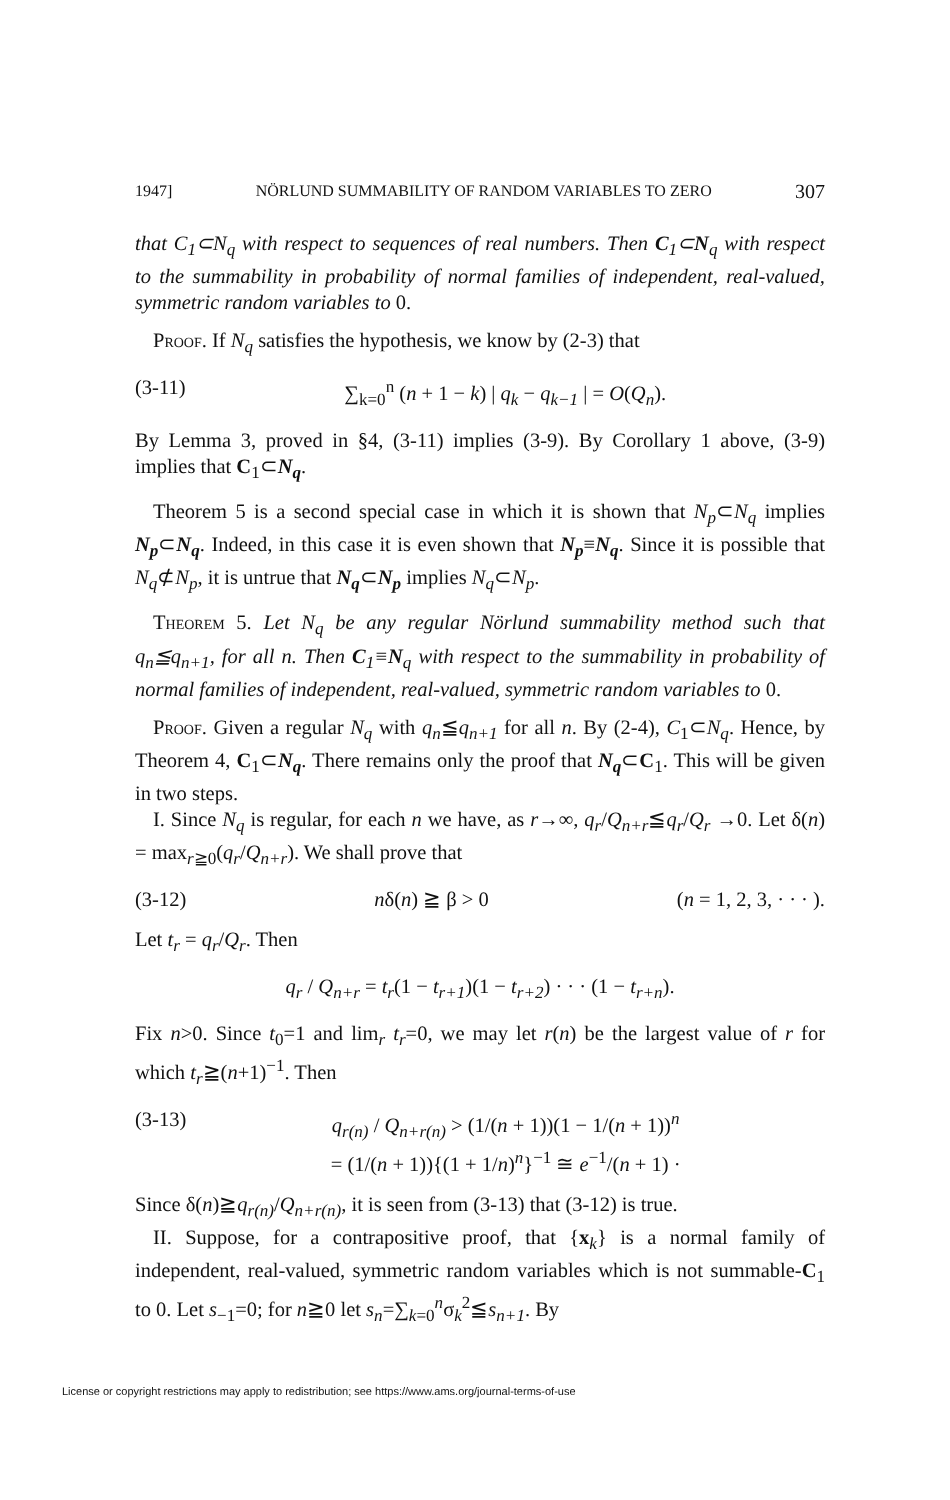1947] NÖRLUND SUMMABILITY OF RANDOM VARIABLES TO ZERO 307
that C<sub>1</sub>⊂N<sub>q</sub> with respect to sequences of real numbers. Then C<sub>1</sub>⊂N<sub>q</sub> with respect to the summability in probability of normal families of independent, real-valued, symmetric random variables to 0.
Proof. If N<sub>q</sub> satisfies the hypothesis, we know by (2-3) that
(3-11) ∑<sub>k=0</sub><sup>n</sup> (n + 1 − k) | q<sub>k</sub> − q<sub>k−1</sub> | = O(Q<sub>n</sub>).
By Lemma 3, proved in §4, (3-11) implies (3-9). By Corollary 1 above, (3-9) implies that C<sub>1</sub>⊂N<sub>q</sub>.
Theorem 5 is a second special case in which it is shown that N<sub>p</sub>⊂N<sub>q</sub> implies N<sub>p</sub>⊂N<sub>q</sub>. Indeed, in this case it is even shown that N<sub>p</sub>≡N<sub>q</sub>. Since it is possible that N<sub>q</sub>⊄N<sub>p</sub>, it is untrue that N<sub>q</sub>⊂N<sub>p</sub> implies N<sub>q</sub>⊂N<sub>p</sub>.
Theorem 5. Let N<sub>q</sub> be any regular Nörlund summability method such that q<sub>n</sub>≦q<sub>n+1</sub>, for all n. Then C<sub>1</sub>≡N<sub>q</sub> with respect to the summability in probability of normal families of independent, real-valued, symmetric random variables to 0.
Proof. Given a regular N<sub>q</sub> with q<sub>n</sub>≦q<sub>n+1</sub> for all n. By (2-4), C<sub>1</sub>⊂N<sub>q</sub>. Hence, by Theorem 4, C<sub>1</sub>⊂N<sub>q</sub>. There remains only the proof that N<sub>q</sub>⊂C<sub>1</sub>. This will be given in two steps.
I. Since N<sub>q</sub> is regular, for each n we have, as r→∞, q<sub>r</sub>/Q<sub>n+r</sub>≦q<sub>r</sub>/Q<sub>r</sub> →0. Let δ(n) = max<sub>r≧0</sub>(q<sub>r</sub>/Q<sub>n+r</sub>). We shall prove that
(3-12) nδ(n) ≧ β > 0 (n = 1, 2, 3, · · · ).
Let t<sub>r</sub> = q<sub>r</sub>/Q<sub>r</sub>. Then
q<sub>r</sub> / Q<sub>n+r</sub> = t<sub>r</sub>(1 − t<sub>r+1</sub>)(1 − t<sub>r+2</sub>) · · · (1 − t<sub>r+n</sub>).
Fix n>0. Since t<sub>0</sub>=1 and lim<sub>r</sub> t<sub>r</sub>=0, we may let r(n) be the largest value of r for which t<sub>r</sub>≧(n+1)<sup>−1</sup>. Then
(3-13) q<sub>r(n)</sub> / Q<sub>n+r(n)</sub> > (1/(n + 1))(1 − 1/(n + 1))<sup>n</sup>
= (1/(n + 1)){(1 + 1/n)<sup>n</sup>}<sup>−1</sup> ≅ e<sup>−1</sup>/(n + 1) ·
Since δ(n)≧q<sub>r(n)</sub>/Q<sub>n+r(n)</sub>, it is seen from (3-13) that (3-12) is true.
II. Suppose, for a contrapositive proof, that {x<sub>k</sub>} is a normal family of independent, real-valued, symmetric random variables which is not summable-C<sub>1</sub> to 0. Let s<sub>−1</sub>=0; for n≧0 let s<sub>n</sub>=∑<sub>k=0</sub><sup>n</sup>σ<sub>k</sub><sup>2</sup>≦s<sub>n+1</sub>. By
License or copyright restrictions may apply to redistribution; see https://www.ams.org/journal-terms-of-use